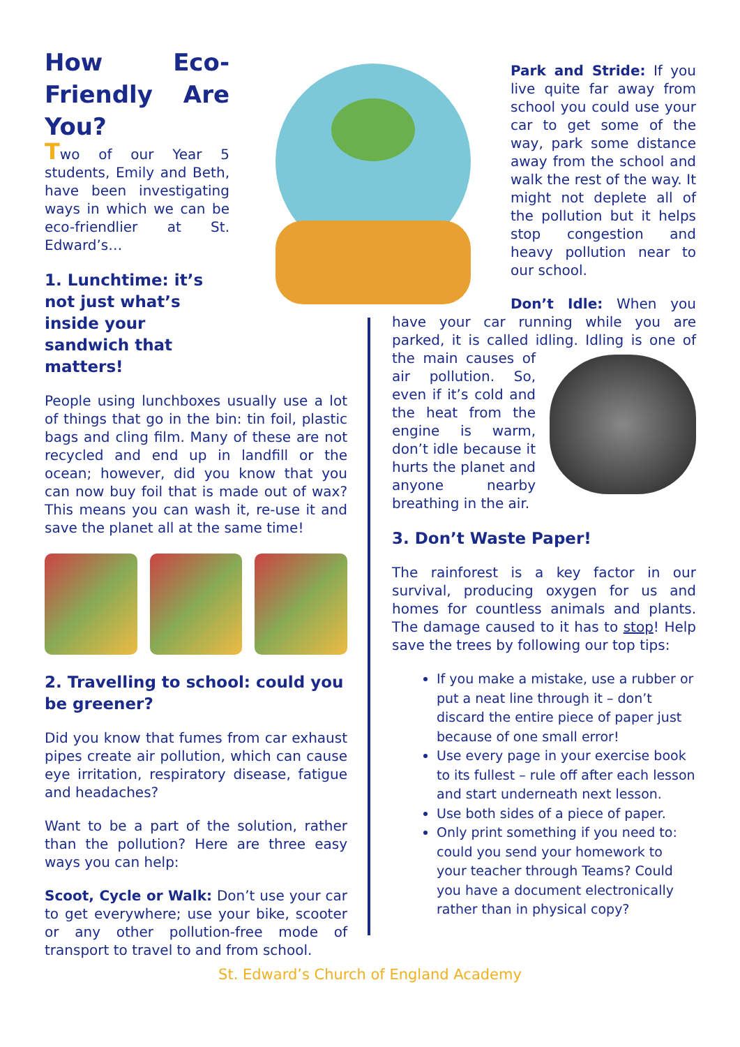How Eco-Friendly Are You?
Two of our Year 5 students, Emily and Beth, have been investigating ways in which we can be eco-friendlier at St. Edward’s…
1. Lunchtime: it’s not just what’s inside your sandwich that matters!
People using lunchboxes usually use a lot of things that go in the bin: tin foil, plastic bags and cling film. Many of these are not recycled and end up in landfill or the ocean; however, did you know that you can now buy foil that is made out of wax? This means you can wash it, re-use it and save the planet all at the same time!
2. Travelling to school: could you be greener?
Did you know that fumes from car exhaust pipes create air pollution, which can cause eye irritation, respiratory disease, fatigue and headaches?
Want to be a part of the solution, rather than the pollution? Here are three easy ways you can help:
Scoot, Cycle or Walk: Don’t use your car to get everywhere; use your bike, scooter or any other pollution-free mode of transport to travel to and from school.
Park and Stride: If you live quite far away from school you could use your car to get some of the way, park some distance away from the school and walk the rest of the way. It might not deplete all of the pollution but it helps stop congestion and heavy pollution near to our school.
Don’t Idle: When you have your car running while you are parked, it is called idling. Idling is one of the main causes of air pollution. So, even if it’s cold and the heat from the engine is warm, don’t idle because it hurts the planet and anyone nearby breathing in the air.
3. Don’t Waste Paper!
The rainforest is a key factor in our survival, producing oxygen for us and homes for countless animals and plants. The damage caused to it has to stop! Help save the trees by following our top tips:
If you make a mistake, use a rubber or put a neat line through it – don’t discard the entire piece of paper just because of one small error!
Use every page in your exercise book to its fullest – rule off after each lesson and start underneath next lesson.
Use both sides of a piece of paper.
Only print something if you need to: could you send your homework to your teacher through Teams? Could you have a document electronically rather than in physical copy?
St. Edward’s Church of England Academy